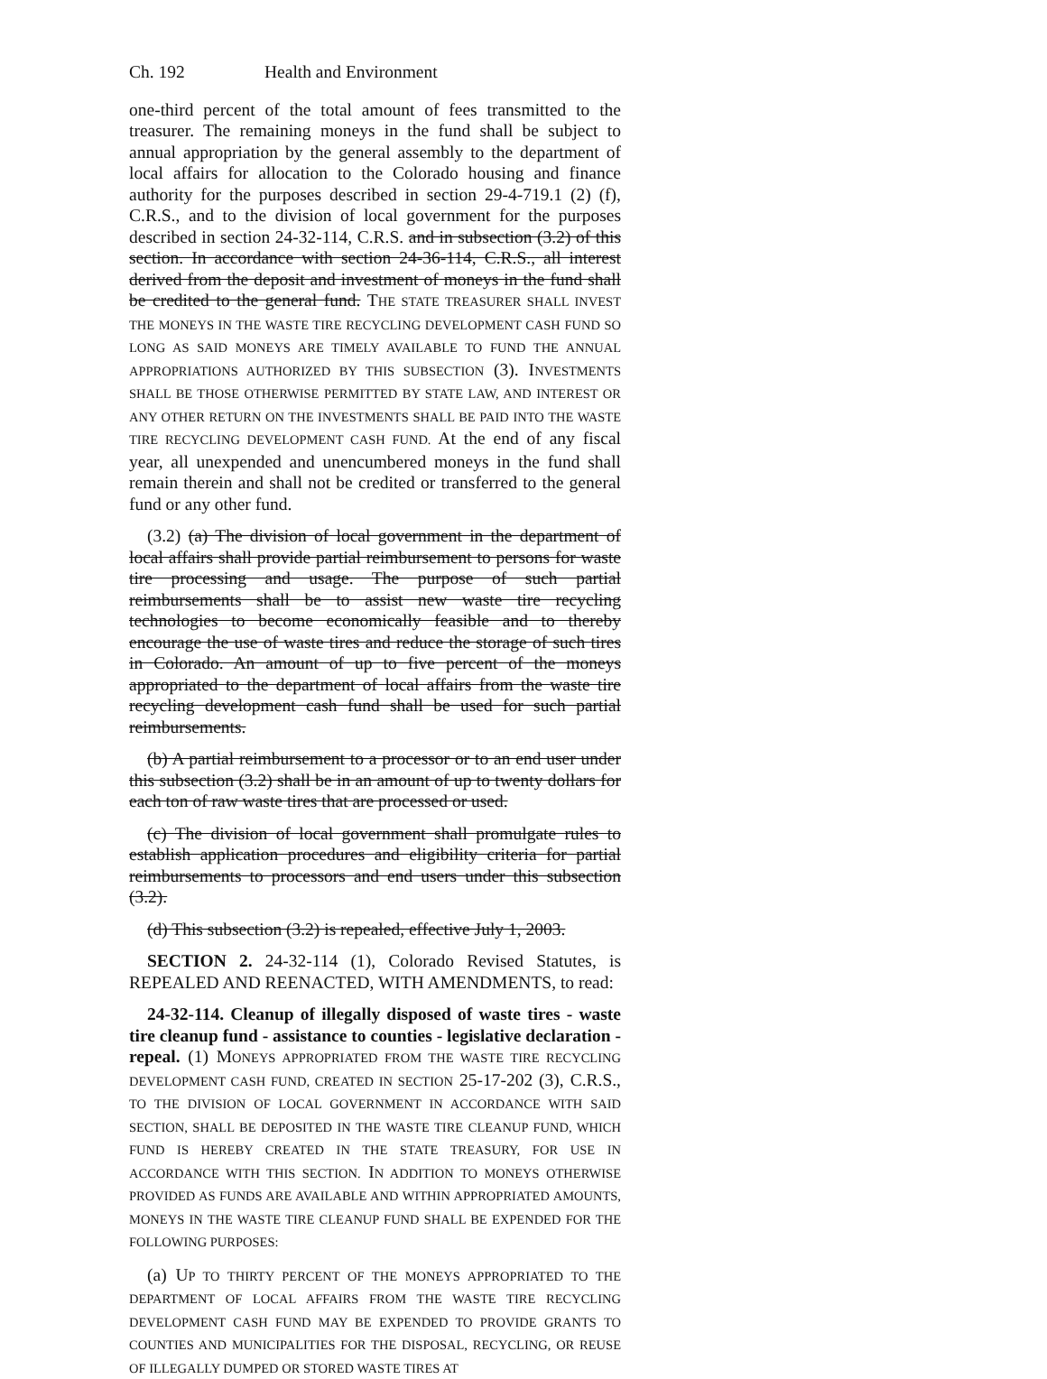Ch. 192 Health and Environment
one-third percent of the total amount of fees transmitted to the treasurer. The remaining moneys in the fund shall be subject to annual appropriation by the general assembly to the department of local affairs for allocation to the Colorado housing and finance authority for the purposes described in section 29-4-719.1 (2) (f), C.R.S., and to the division of local government for the purposes described in section 24-32-114, C.R.S. and in subsection (3.2) of this section. In accordance with section 24-36-114, C.R.S., all interest derived from the deposit and investment of moneys in the fund shall be credited to the general fund. THE STATE TREASURER SHALL INVEST THE MONEYS IN THE WASTE TIRE RECYCLING DEVELOPMENT CASH FUND SO LONG AS SAID MONEYS ARE TIMELY AVAILABLE TO FUND THE ANNUAL APPROPRIATIONS AUTHORIZED BY THIS SUBSECTION (3). INVESTMENTS SHALL BE THOSE OTHERWISE PERMITTED BY STATE LAW, AND INTEREST OR ANY OTHER RETURN ON THE INVESTMENTS SHALL BE PAID INTO THE WASTE TIRE RECYCLING DEVELOPMENT CASH FUND. At the end of any fiscal year, all unexpended and unencumbered moneys in the fund shall remain therein and shall not be credited or transferred to the general fund or any other fund.
(3.2) (a) The division of local government in the department of local affairs shall provide partial reimbursement to persons for waste tire processing and usage. The purpose of such partial reimbursements shall be to assist new waste tire recycling technologies to become economically feasible and to thereby encourage the use of waste tires and reduce the storage of such tires in Colorado. An amount of up to five percent of the moneys appropriated to the department of local affairs from the waste tire recycling development cash fund shall be used for such partial reimbursements.
(b) A partial reimbursement to a processor or to an end user under this subsection (3.2) shall be in an amount of up to twenty dollars for each ton of raw waste tires that are processed or used.
(c) The division of local government shall promulgate rules to establish application procedures and eligibility criteria for partial reimbursements to processors and end users under this subsection (3.2).
(d) This subsection (3.2) is repealed, effective July 1, 2003.
SECTION 2. 24-32-114 (1), Colorado Revised Statutes, is REPEALED AND REENACTED, WITH AMENDMENTS, to read:
24-32-114. Cleanup of illegally disposed of waste tires - waste tire cleanup fund - assistance to counties - legislative declaration - repeal. (1) MONEYS APPROPRIATED FROM THE WASTE TIRE RECYCLING DEVELOPMENT CASH FUND, CREATED IN SECTION 25-17-202 (3), C.R.S., TO THE DIVISION OF LOCAL GOVERNMENT IN ACCORDANCE WITH SAID SECTION, SHALL BE DEPOSITED IN THE WASTE TIRE CLEANUP FUND, WHICH FUND IS HEREBY CREATED IN THE STATE TREASURY, FOR USE IN ACCORDANCE WITH THIS SECTION. IN ADDITION TO MONEYS OTHERWISE PROVIDED AS FUNDS ARE AVAILABLE AND WITHIN APPROPRIATED AMOUNTS, MONEYS IN THE WASTE TIRE CLEANUP FUND SHALL BE EXPENDED FOR THE FOLLOWING PURPOSES:
(a) UP TO THIRTY PERCENT OF THE MONEYS APPROPRIATED TO THE DEPARTMENT OF LOCAL AFFAIRS FROM THE WASTE TIRE RECYCLING DEVELOPMENT CASH FUND MAY BE EXPENDED TO PROVIDE GRANTS TO COUNTIES AND MUNICIPALITIES FOR THE DISPOSAL, RECYCLING, OR REUSE OF ILLEGALLY DUMPED OR STORED WASTE TIRES AT